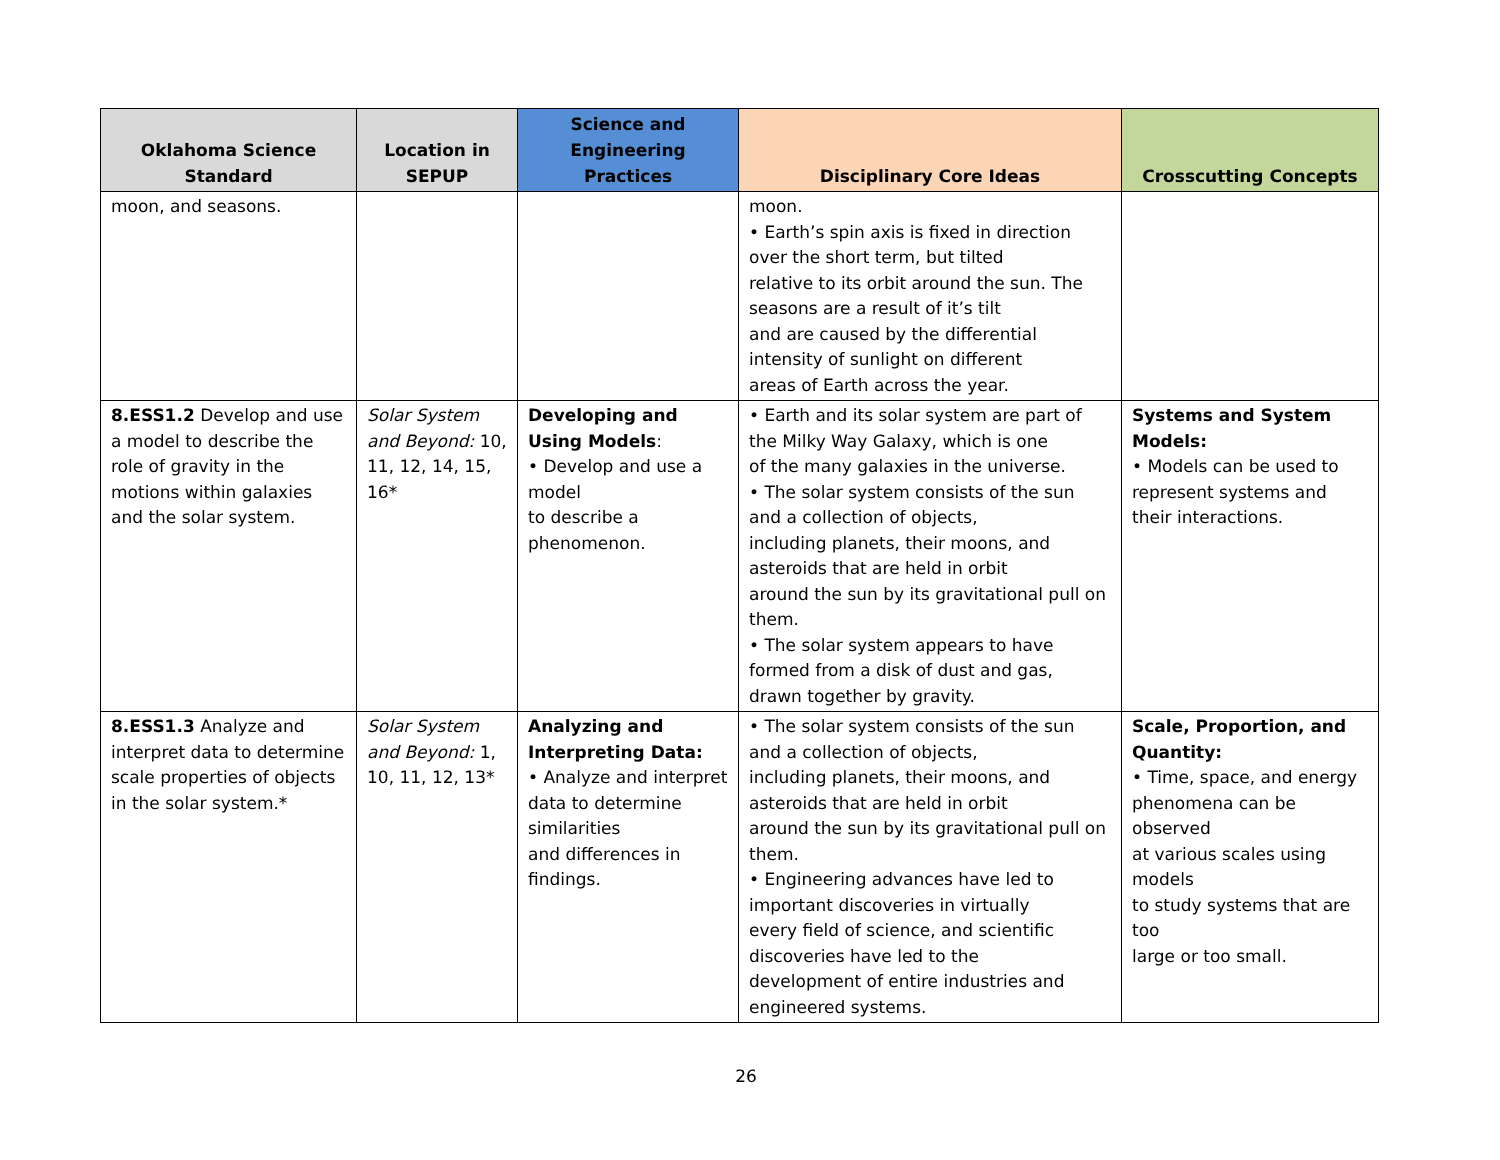| Oklahoma Science Standard | Location in SEPUP | Science and Engineering Practices | Disciplinary Core Ideas | Crosscutting Concepts |
| --- | --- | --- | --- | --- |
| moon, and seasons. | | | moon. • Earth’s spin axis is fixed in direction over the short term, but tilted relative to its orbit around the sun. The seasons are a result of it’s tilt and are caused by the differential intensity of sunlight on different areas of Earth across the year. | |
| 8.ESS1.2 Develop and use a model to describe the role of gravity in the motions within galaxies and the solar system. | Solar System and Beyond: 10, 11, 12, 14, 15, 16* | Developing and Using Models : • Develop and use a model to describe a phenomenon. | • Earth and its solar system are part of the Milky Way Galaxy, which is one of the many galaxies in the universe. • The solar system consists of the sun and a collection of objects, including planets, their moons, and asteroids that are held in orbit around the sun by its gravitational pull on them. • The solar system appears to have formed from a disk of dust and gas, drawn together by gravity. | Systems and System Models: • Models can be used to represent systems and their interactions. |
| 8.ESS1.3 Analyze and interpret data to determine scale properties of objects in the solar system.* | Solar System and Beyond: 1, 10, 11, 12, 13* | Analyzing and Interpreting Data: • Analyze and interpret data to determine similarities and differences in findings. | • The solar system consists of the sun and a collection of objects, including planets, their moons, and asteroids that are held in orbit around the sun by its gravitational pull on them. • Engineering advances have led to important discoveries in virtually every field of science, and scientific discoveries have led to the development of entire industries and engineered systems. | Scale, Proportion, and Quantity: • Time, space, and energy phenomena can be observed at various scales using models to study systems that are too large or too small. |
26